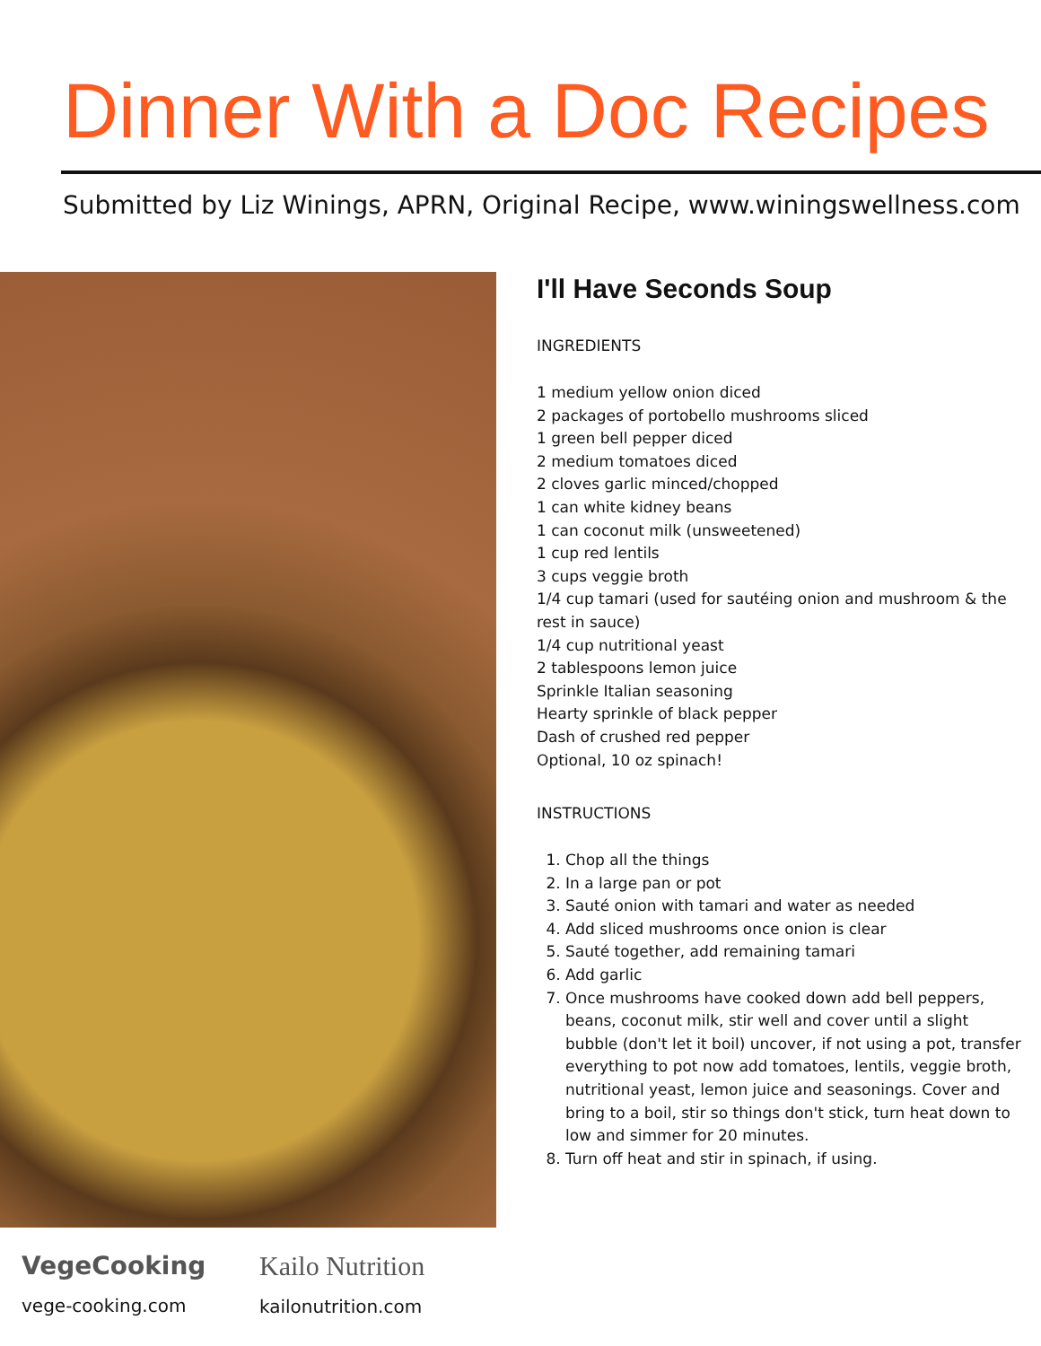Dinner With a Doc Recipes
Submitted by Liz Winings, APRN, Original Recipe, www.winingswellness.com
I'll Have Seconds Soup
INGREDIENTS
1 medium yellow onion diced
2 packages of portobello mushrooms sliced
1 green bell pepper diced
2 medium tomatoes diced
2 cloves garlic minced/chopped
1 can white kidney beans
1 can coconut milk (unsweetened)
1 cup red lentils
3 cups veggie broth
1/4 cup tamari (used for sautéing onion and mushroom & the rest in sauce)
1/4 cup nutritional yeast
2 tablespoons lemon juice
Sprinkle Italian seasoning
Hearty sprinkle of black pepper
Dash of crushed red pepper
Optional, 10 oz spinach!
INSTRUCTIONS
1. Chop all the things
2. In a large pan or pot
3. Sauté onion with tamari and water as needed
4. Add sliced mushrooms once onion is clear
5. Sauté together, add remaining tamari
6. Add garlic
7. Once mushrooms have cooked down add bell peppers, beans, coconut milk, stir well and cover until a slight bubble (don't let it boil) uncover, if not using a pot, transfer everything to pot now add tomatoes, lentils, veggie broth, nutritional yeast, lemon juice and seasonings. Cover and bring to a boil, stir so things don't stick, turn heat down to low and simmer for 20 minutes.
8. Turn off heat and stir in spinach, if using.
VegeCooking
vege-cooking.com
Kailo Nutrition
kailonutrition.com